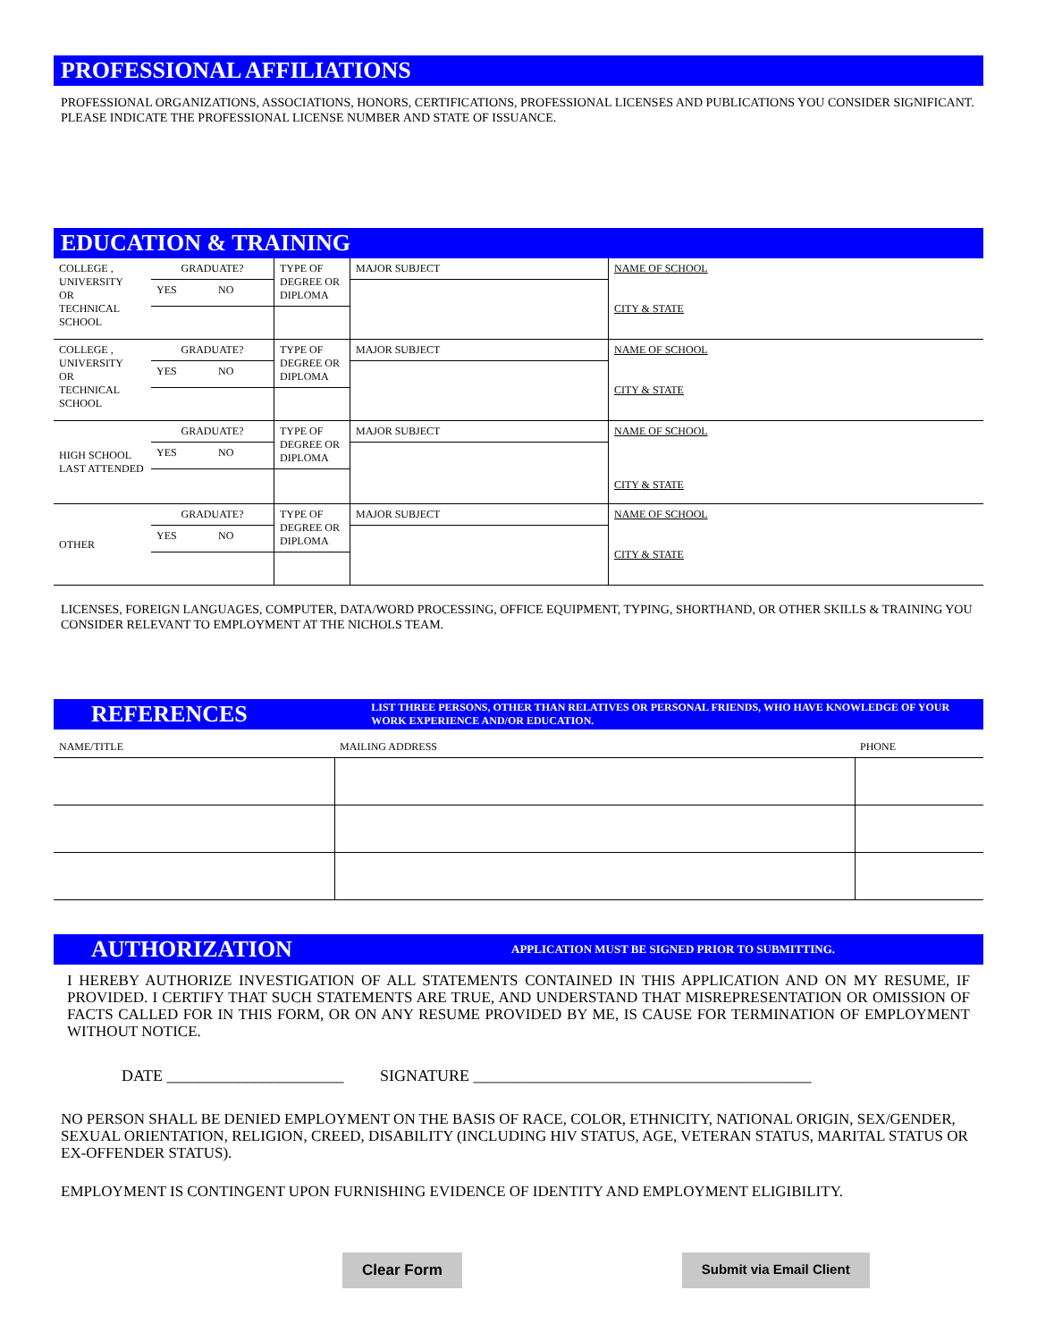PROFESSIONAL AFFILIATIONS
PROFESSIONAL ORGANIZATIONS, ASSOCIATIONS, HONORS, CERTIFICATIONS, PROFESSIONAL LICENSES AND PUBLICATIONS YOU CONSIDER SIGNIFICANT. PLEASE INDICATE THE PROFESSIONAL LICENSE NUMBER AND STATE OF ISSUANCE.
EDUCATION & TRAINING
| COLLEGE , UNIVERSITY OR TECHNICAL SCHOOL | GRADUATE? | | TYPE OF DEGREE OR DIPLOMA | MAJOR SUBJECT | NAME OF SCHOOL CITY & STATE |
| | YES | NO | | | |
| COLLEGE , UNIVERSITY OR TECHNICAL SCHOOL | GRADUATE? | | TYPE OF DEGREE OR DIPLOMA | MAJOR SUBJECT | NAME OF SCHOOL CITY & STATE |
| | YES | NO | | | |
| HIGH SCHOOL LAST ATTENDED | GRADUATE? | | TYPE OF DEGREE OR DIPLOMA | MAJOR SUBJECT | NAME OF SCHOOL CITY & STATE |
| | YES | NO | | | |
| OTHER | GRADUATE? | | TYPE OF DEGREE OR DIPLOMA | MAJOR SUBJECT | NAME OF SCHOOL CITY & STATE |
| | YES | NO | | | |
LICENSES, FOREIGN LANGUAGES, COMPUTER, DATA/WORD PROCESSING, OFFICE EQUIPMENT, TYPING, SHORTHAND, OR OTHER SKILLS & TRAINING YOU CONSIDER RELEVANT TO EMPLOYMENT AT THE NICHOLS TEAM.
REFERENCES LIST THREE PERSONS, OTHER THAN RELATIVES OR PERSONAL FRIENDS, WHO HAVE KNOWLEDGE OF YOUR WORK EXPERIENCE AND/OR EDUCATION.
| NAME/TITLE | MAILING ADDRESS | PHONE |
AUTHORIZATION APPLICATION MUST BE SIGNED PRIOR TO SUBMITTING.
I HEREBY AUTHORIZE INVESTIGATION OF ALL STATEMENTS CONTAINED IN THIS APPLICATION AND ON MY RESUME, IF PROVIDED. I CERTIFY THAT SUCH STATEMENTS ARE TRUE, AND UNDERSTAND THAT MISREPRESENTATION OR OMISSION OF FACTS CALLED FOR IN THIS FORM, OR ON ANY RESUME PROVIDED BY ME, IS CAUSE FOR TERMINATION OF EMPLOYMENT WITHOUT NOTICE.
DATE ______________________ SIGNATURE __________________________________________
NO PERSON SHALL BE DENIED EMPLOYMENT ON THE BASIS OF RACE, COLOR, ETHNICITY, NATIONAL ORIGIN, SEX/GENDER, SEXUAL ORIENTATION, RELIGION, CREED, DISABILITY (INCLUDING HIV STATUS, AGE, VETERAN STATUS, MARITAL STATUS OR EX-OFFENDER STATUS).
EMPLOYMENT IS CONTINGENT UPON FURNISHING EVIDENCE OF IDENTITY AND EMPLOYMENT ELIGIBILITY.
Clear Form Submit via Email Client